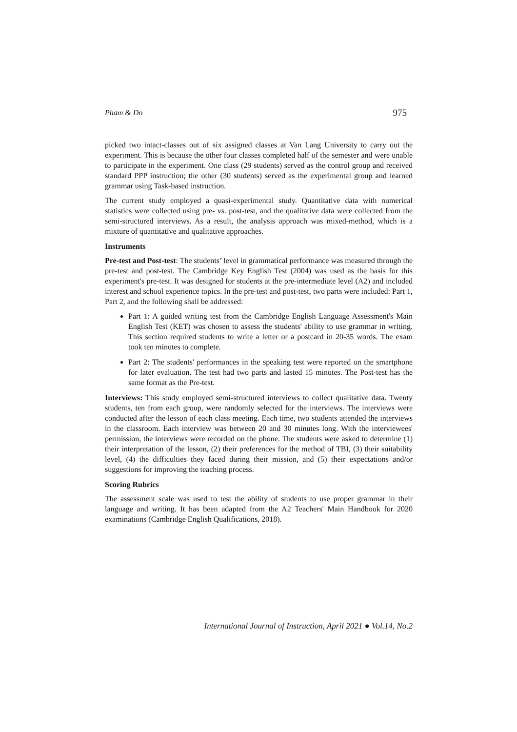Pham & Do 975
picked two intact-classes out of six assigned classes at Van Lang University to carry out the experiment. This is because the other four classes completed half of the semester and were unable to participate in the experiment. One class (29 students) served as the control group and received standard PPP instruction; the other (30 students) served as the experimental group and learned grammar using Task-based instruction.
The current study employed a quasi-experimental study. Quantitative data with numerical statistics were collected using pre- vs. post-test, and the qualitative data were collected from the semi-structured interviews. As a result, the analysis approach was mixed-method, which is a mixture of quantitative and qualitative approaches.
Instruments
Pre-test and Post-test: The students’ level in grammatical performance was measured through the pre-test and post-test. The Cambridge Key English Test (2004) was used as the basis for this experiment's pre-test. It was designed for students at the pre-intermediate level (A2) and included interest and school experience topics. In the pre-test and post-test, two parts were included: Part 1, Part 2, and the following shall be addressed:
Part 1: A guided writing test from the Cambridge English Language Assessment's Main English Test (KET) was chosen to assess the students' ability to use grammar in writing. This section required students to write a letter or a postcard in 20-35 words. The exam took ten minutes to complete.
Part 2: The students' performances in the speaking test were reported on the smartphone for later evaluation. The test had two parts and lasted 15 minutes. The Post-test has the same format as the Pre-test.
Interviews: This study employed semi-structured interviews to collect qualitative data. Twenty students, ten from each group, were randomly selected for the interviews. The interviews were conducted after the lesson of each class meeting. Each time, two students attended the interviews in the classroom. Each interview was between 20 and 30 minutes long. With the interviewees' permission, the interviews were recorded on the phone. The students were asked to determine (1) their interpretation of the lesson, (2) their preferences for the method of TBI, (3) their suitability level, (4) the difficulties they faced during their mission, and (5) their expectations and/or suggestions for improving the teaching process.
Scoring Rubrics
The assessment scale was used to test the ability of students to use proper grammar in their language and writing. It has been adapted from the A2 Teachers' Main Handbook for 2020 examinations (Cambridge English Qualifications, 2018).
International Journal of Instruction, April 2021 ● Vol.14, No.2